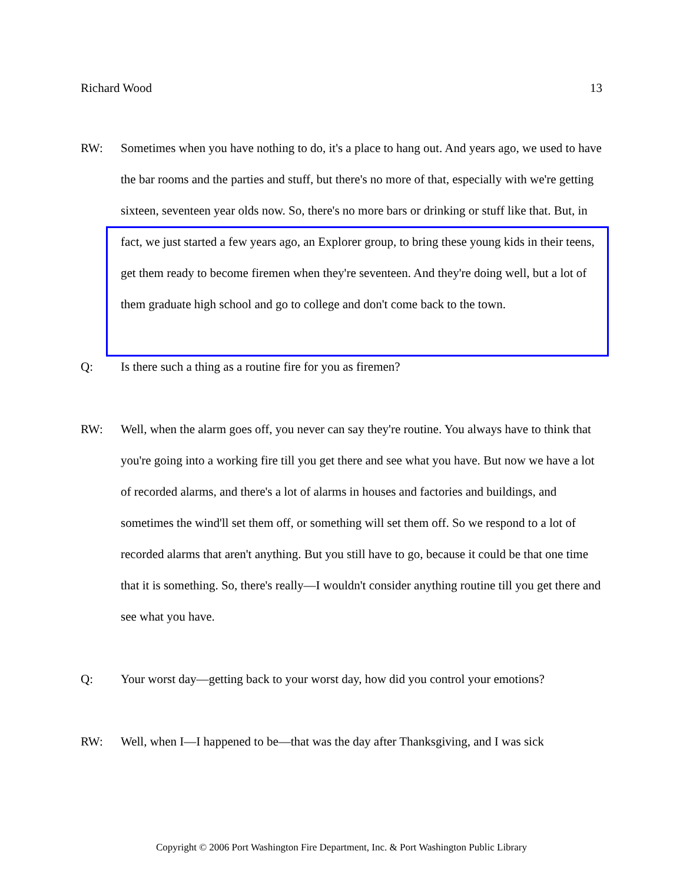Richard Wood 13
RW: Sometimes when you have nothing to do, it's a place to hang out. And years ago, we used to have the bar rooms and the parties and stuff, but there's no more of that, especially with we're getting sixteen, seventeen year olds now. So, there's no more bars or drinking or stuff like that. But, in fact, we just started a few years ago, an Explorer group, to bring these young kids in their teens, get them ready to become firemen when they're seventeen. And they're doing well, but a lot of them graduate high school and go to college and don't come back to the town.
Q: Is there such a thing as a routine fire for you as firemen?
RW: Well, when the alarm goes off, you never can say they're routine. You always have to think that you're going into a working fire till you get there and see what you have. But now we have a lot of recorded alarms, and there's a lot of alarms in houses and factories and buildings, and sometimes the wind'll set them off, or something will set them off. So we respond to a lot of recorded alarms that aren't anything. But you still have to go, because it could be that one time that it is something. So, there's really—I wouldn't consider anything routine till you get there and see what you have.
Q: Your worst day—getting back to your worst day, how did you control your emotions?
RW: Well, when I—I happened to be—that was the day after Thanksgiving, and I was sick
Copyright © 2006 Port Washington Fire Department, Inc. & Port Washington Public Library